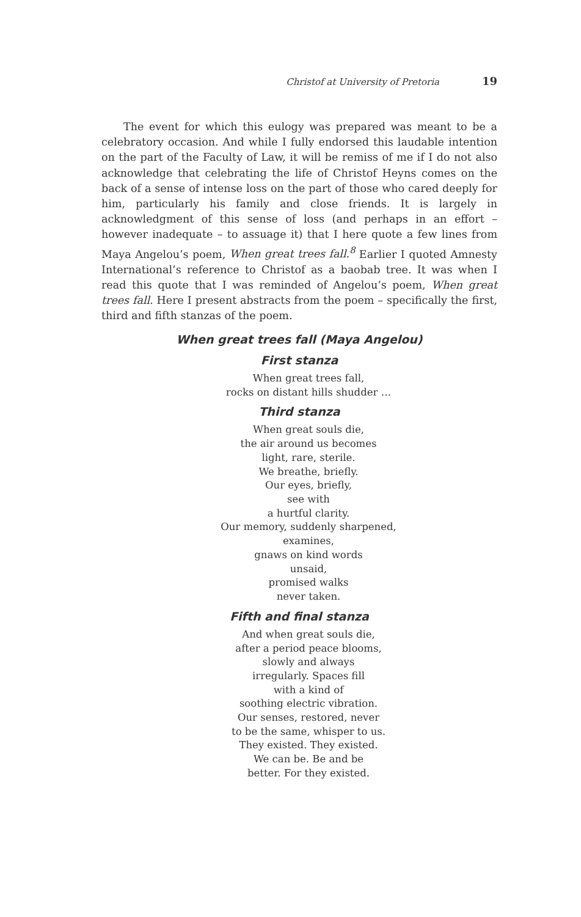Christof at University of Pretoria 19
The event for which this eulogy was prepared was meant to be a celebratory occasion. And while I fully endorsed this laudable intention on the part of the Faculty of Law, it will be remiss of me if I do not also acknowledge that celebrating the life of Christof Heyns comes on the back of a sense of intense loss on the part of those who cared deeply for him, particularly his family and close friends. It is largely in acknowledgment of this sense of loss (and perhaps in an effort – however inadequate – to assuage it) that I here quote a few lines from Maya Angelou’s poem, When great trees fall.<sup>8</sup> Earlier I quoted Amnesty International’s reference to Christof as a baobab tree. It was when I read this quote that I was reminded of Angelou’s poem, When great trees fall. Here I present abstracts from the poem – specifically the first, third and fifth stanzas of the poem.
When great trees fall (Maya Angelou)
First stanza
When great trees fall,
rocks on distant hills shudder …
Third stanza
When great souls die,
the air around us becomes
light, rare, sterile.
We breathe, briefly.
Our eyes, briefly,
see with
a hurtful clarity.
Our memory, suddenly sharpened,
examines,
gnaws on kind words
unsaid,
promised walks
never taken.
Fifth and final stanza
And when great souls die,
after a period peace blooms,
slowly and always
irregularly. Spaces fill
with a kind of
soothing electric vibration.
Our senses, restored, never
to be the same, whisper to us.
They existed. They existed.
We can be. Be and be
better. For they existed.